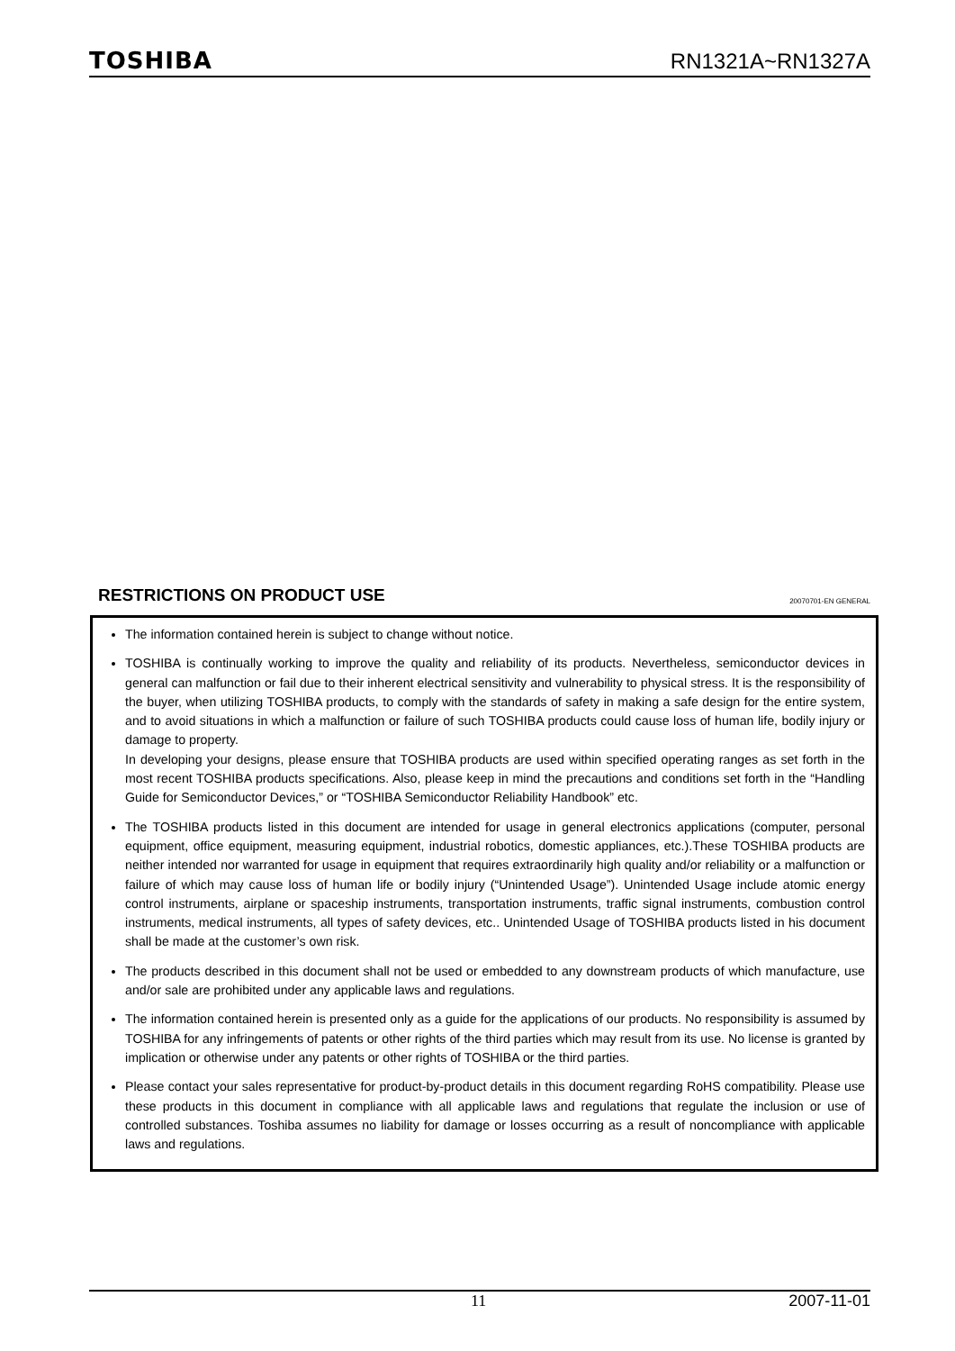TOSHIBA
RN1321A~RN1327A
RESTRICTIONS ON PRODUCT USE 20070701-EN GENERAL
The information contained herein is subject to change without notice.
TOSHIBA is continually working to improve the quality and reliability of its products. Nevertheless, semiconductor devices in general can malfunction or fail due to their inherent electrical sensitivity and vulnerability to physical stress. It is the responsibility of the buyer, when utilizing TOSHIBA products, to comply with the standards of safety in making a safe design for the entire system, and to avoid situations in which a malfunction or failure of such TOSHIBA products could cause loss of human life, bodily injury or damage to property.
In developing your designs, please ensure that TOSHIBA products are used within specified operating ranges as set forth in the most recent TOSHIBA products specifications. Also, please keep in mind the precautions and conditions set forth in the “Handling Guide for Semiconductor Devices,” or “TOSHIBA Semiconductor Reliability Handbook” etc.
The TOSHIBA products listed in this document are intended for usage in general electronics applications (computer, personal equipment, office equipment, measuring equipment, industrial robotics, domestic appliances, etc.).These TOSHIBA products are neither intended nor warranted for usage in equipment that requires extraordinarily high quality and/or reliability or a malfunction or failure of which may cause loss of human life or bodily injury (“Unintended Usage”). Unintended Usage include atomic energy control instruments, airplane or spaceship instruments, transportation instruments, traffic signal instruments, combustion control instruments, medical instruments, all types of safety devices, etc.. Unintended Usage of TOSHIBA products listed in his document shall be made at the customer’s own risk.
The products described in this document shall not be used or embedded to any downstream products of which manufacture, use and/or sale are prohibited under any applicable laws and regulations.
The information contained herein is presented only as a guide for the applications of our products. No responsibility is assumed by TOSHIBA for any infringements of patents or other rights of the third parties which may result from its use. No license is granted by implication or otherwise under any patents or other rights of TOSHIBA or the third parties.
Please contact your sales representative for product-by-product details in this document regarding RoHS compatibility. Please use these products in this document in compliance with all applicable laws and regulations that regulate the inclusion or use of controlled substances. Toshiba assumes no liability for damage or losses occurring as a result of noncompliance with applicable laws and regulations.
11 2007-11-01